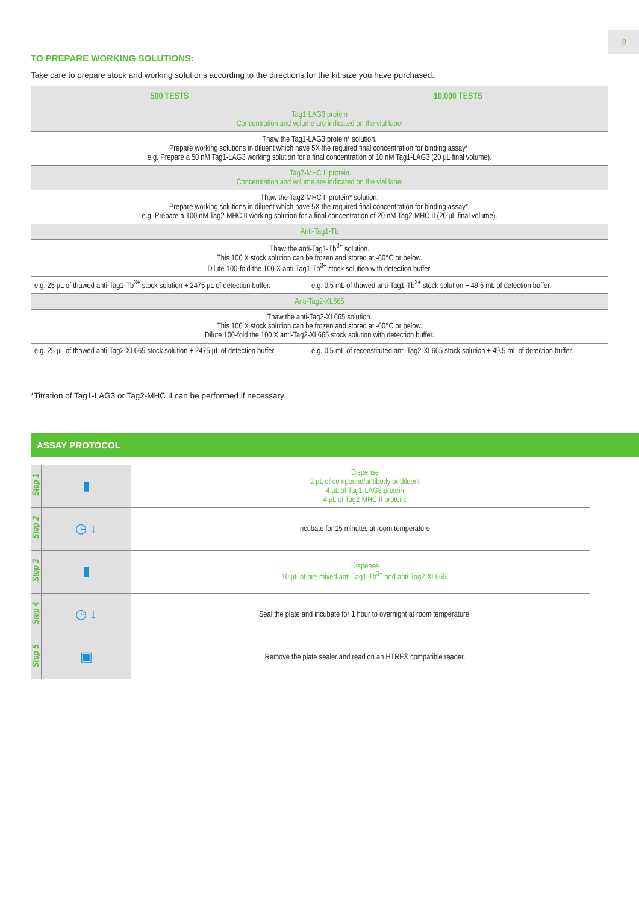3
TO PREPARE WORKING SOLUTIONS:
Take care to prepare stock and working solutions according to the directions for the kit size you have purchased.
| 500 TESTS | 10,000 TESTS |
| --- | --- |
| Tag1-LAG3 protein Concentration and volume are indicated on the vial label | |
| Thaw the Tag1-LAG3 protein* solution. Prepare working solutions in diluent which have 5X the required final concentration for binding assay*. e.g. Prepare a 50 nM Tag1-LAG3 working solution for a final concentration of 10 nM Tag1-LAG3 (20 µL final volume). | |
| Tag2-MHC II protein Concentration and volume are indicated on the vial label | |
| Thaw the Tag2-MHC II protein* solution. Prepare working solutions in diluent which have 5X the required final concentration for binding assay*. e.g. Prepare a 100 nM Tag2-MHC II working solution for a final concentration of 20 nM Tag2-MHC II (20 µL final volume). | |
| Anti-Tag1-Tb | |
| Thaw the anti-Tag1-Tb<sup>3+</sup> solution. This 100 X stock solution can be frozen and stored at -60°C or below. Dilute 100-fold the 100 X anti-Tag1-Tb<sup>3+</sup> stock solution with detection buffer. | |
| e.g. 25 µL of thawed anti-Tag1-Tb<sup>3+</sup> stock solution + 2475 µL of detection buffer. | e.g. 0.5 mL of thawed anti-Tag1-Tb<sup>3+</sup> stock solution + 49.5 mL of detection buffer. |
| Anti-Tag2-XL665 | |
| Thaw the anti-Tag2-XL665 solution. This 100 X stock solution can be frozen and stored at -60°C or below. Dilute 100-fold the 100 X anti-Tag2-XL665 stock solution with detection buffer. | |
| e.g. 25 µL of thawed anti-Tag2-XL665 stock solution + 2475 µL of detection buffer. | e.g. 0.5 mL of reconstituted anti-Tag2-XL665 stock solution + 49.5 mL of detection buffer. |
*Titration of Tag1-LAG3 or Tag2-MHC II can be performed if necessary.
ASSAY PROTOCOL
| Step 1 | ▮ | | Dispense 2 µL of compound/antibody or diluent 4 µL of Tag1-LAG3 protein 4 µL of Tag2-MHC II protein. |
| Step 2 | ◷ ↓ | | Incubate for 15 minutes at room temperature. |
| Step 3 | ▮ | | Dispense 10 µL of pre-mixed anti-Tag1-Tb<sup>3+</sup> and anti-Tag2-XL665. |
| Step 4 | ◷ ↓ | | Seal the plate and incubate for 1 hour to overnight at room temperature. |
| Step 5 | ▣ | | Remove the plate sealer and read on an HTRF® compatible reader. |